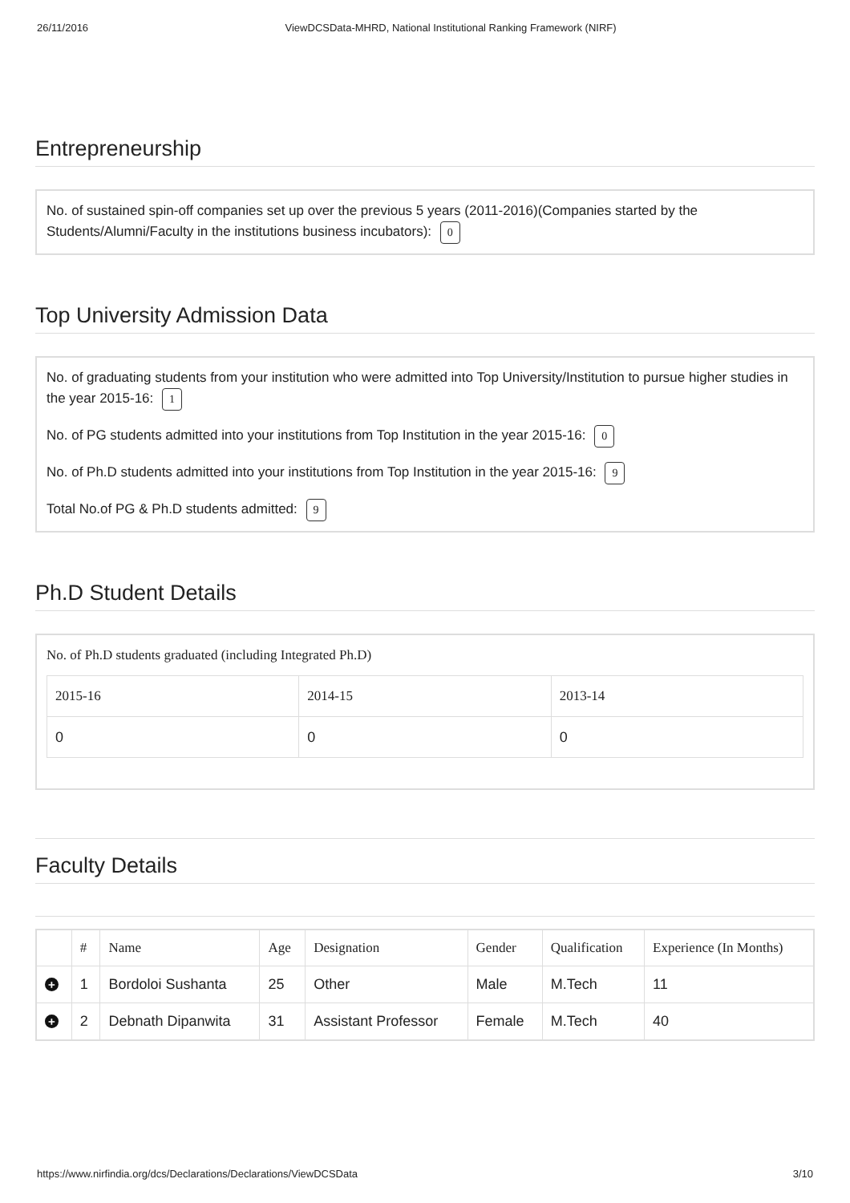26/11/2016 ViewDCSData-MHRD, National Institutional Ranking Framework (NIRF)
Entrepreneurship
No. of sustained spin-off companies set up over the previous 5 years (2011-2016)(Companies started by the Students/Alumni/Faculty in the institutions business incubators): 0
Top University Admission Data
No. of graduating students from your institution who were admitted into Top University/Institution to pursue higher studies in the year 2015-16: 1
No. of PG students admitted into your institutions from Top Institution in the year 2015-16: 0
No. of Ph.D students admitted into your institutions from Top Institution in the year 2015-16: 9
Total No.of PG & Ph.D students admitted: 9
Ph.D Student Details
No. of Ph.D students graduated (including Integrated Ph.D)
| 2015-16 | 2014-15 | 2013-14 |
| --- | --- | --- |
| 0 | 0 | 0 |
Faculty Details
| | # | Name | Age | Designation | Gender | Qualification | Experience (In Months) |
| --- | --- | --- | --- | --- | --- | --- | --- |
| + | 1 | Bordoloi Sushanta | 25 | Other | Male | M.Tech | 11 |
| + | 2 | Debnath Dipanwita | 31 | Assistant Professor | Female | M.Tech | 40 |
https://www.nirfindia.org/dcs/Declarations/Declarations/ViewDCSData 3/10